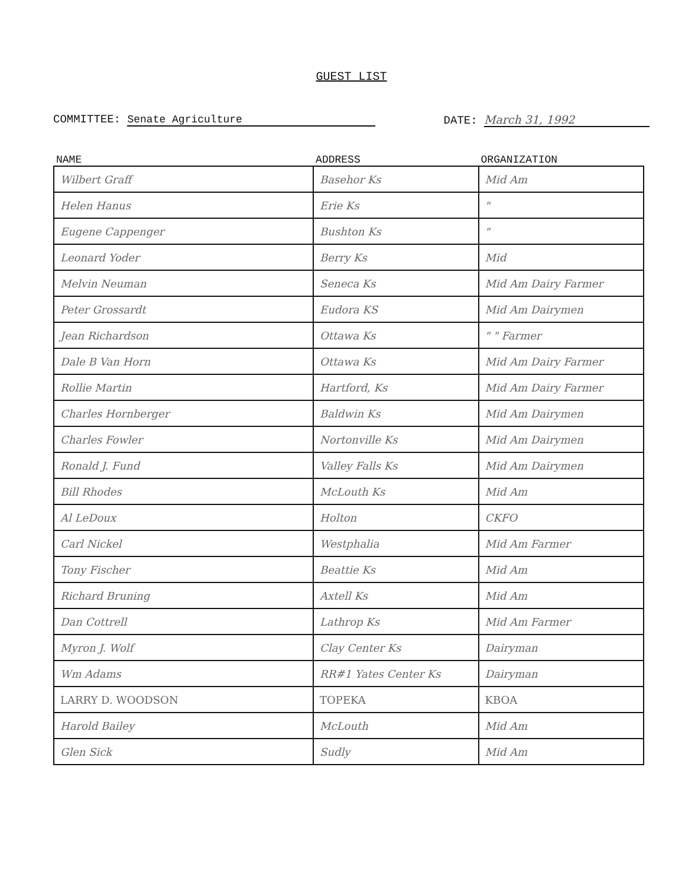GUEST LIST
COMMITTEE: Senate Agriculture DATE: March 31, 1992
| NAME | ADDRESS | ORGANIZATION |
| --- | --- | --- |
| Wilbert Graff | Basehor Ks | Mid Am |
| Helen Hanus | Erie Ks | " |
| Eugene Cappenger | Bushton Ks | " |
| Leonard Yoder | Berry Ks | Mid |
| Melvin Neuman | Seneca Ks | Mid Am Dairy Farmer |
| Peter Grossardt | Eudora KS | Mid Am Dairymen |
| Jean Richardson | Ottawa Ks | " " Farmer |
| Dale B Van Horn | Ottawa Ks | Mid Am Dairy Farmer |
| Rollie Martin | Hartford, Ks | Mid Am Dairy Farmer |
| Charles Hornberger | Baldwin Ks | Mid Am Dairymen |
| Charles Fowler | Nortonville Ks | Mid Am Dairymen |
| Ronald J. Fund | Valley Falls Ks | Mid Am Dairymen |
| Bill Rhodes | McLouth Ks | Mid Am |
| Al LeDoux | Holton | CKFO |
| Carl Nickel | Westphalia | Mid Am Farmer |
| Tony Fischer | Beattie Ks | Mid Am |
| Richard Bruning | Axtell Ks | Mid Am |
| Dan Cottrell | Lathrop Ks | Mid Am Farmer |
| Myron J. Wolf | Clay Center Ks | Dairyman |
| Wm Adams | RR#1 Yates Center Ks | Dairyman |
| LARRY D. WOODSON | TOPEKA | KBOA |
| Harold Bailey | McLouth | Mid Am |
| Glen Sick | Sudly | Mid Am |